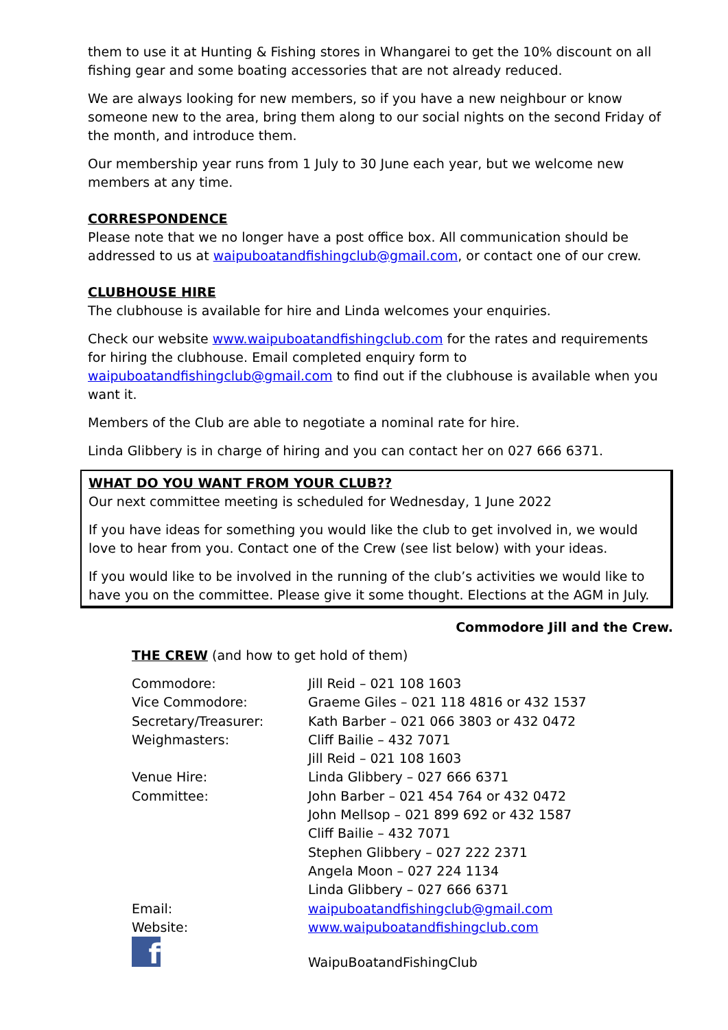them to use it at Hunting & Fishing stores in Whangarei to get the 10% discount on all fishing gear and some boating accessories that are not already reduced.
We are always looking for new members, so if you have a new neighbour or know someone new to the area, bring them along to our social nights on the second Friday of the month, and introduce them.
Our membership year runs from 1 July to 30 June each year, but we welcome new members at any time.
CORRESPONDENCE
Please note that we no longer have a post office box. All communication should be addressed to us at waipuboatandfishingclub@gmail.com, or contact one of our crew.
CLUBHOUSE HIRE
The clubhouse is available for hire and Linda welcomes your enquiries.
Check our website www.waipuboatandfishingclub.com for the rates and requirements for hiring the clubhouse. Email completed enquiry form to waipuboatandfishingclub@gmail.com to find out if the clubhouse is available when you want it.
Members of the Club are able to negotiate a nominal rate for hire.
Linda Glibbery is in charge of hiring and you can contact her on 027 666 6371.
WHAT DO YOU WANT FROM YOUR CLUB??
Our next committee meeting is scheduled for Wednesday, 1 June 2022
If you have ideas for something you would like the club to get involved in, we would love to hear from you. Contact one of the Crew (see list below) with your ideas.
If you would like to be involved in the running of the club’s activities we would like to have you on the committee. Please give it some thought. Elections at the AGM in July.
Commodore Jill and the Crew.
THE CREW (and how to get hold of them)
| Commodore: | Jill Reid – 021 108 1603 |
| Vice Commodore: | Graeme Giles – 021 118 4816 or 432 1537 |
| Secretary/Treasurer: | Kath Barber – 021 066 3803 or 432 0472 |
| Weighmasters: | Cliff Bailie – 432 7071 Jill Reid – 021 108 1603 |
| Venue Hire: | Linda Glibbery – 027 666 6371 |
| Committee: | John Barber – 021 454 764 or 432 0472 John Mellsop – 021 899 692 or 432 1587 Cliff Bailie – 432 7071 Stephen Glibbery – 027 222 2371 Angela Moon – 027 224 1134 Linda Glibbery – 027 666 6371 |
| Email: | waipuboatandfishingclub@gmail.com |
| Website: | www.waipuboatandfishingclub.com |
| f | WaipuBoatandFishingClub |